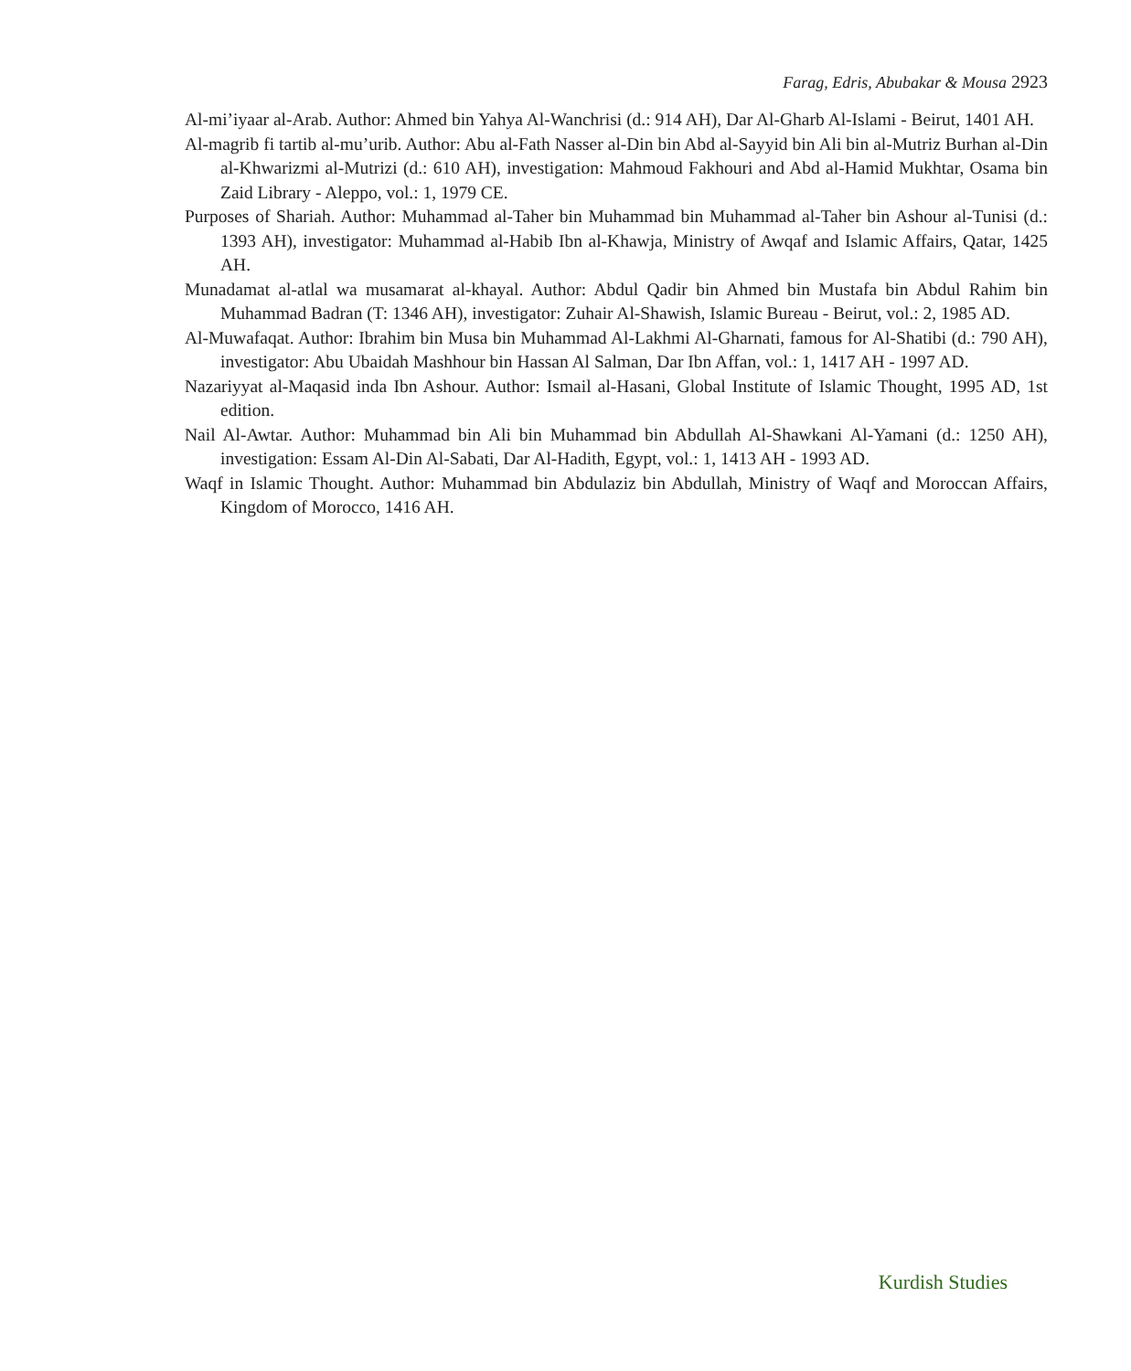Farag, Edris, Abubakar & Mousa 2923
Al-mi’iyaar al-Arab. Author: Ahmed bin Yahya Al-Wanchrisi (d.: 914 AH), Dar Al-Gharb Al-Islami - Beirut, 1401 AH.
Al-magrib fi tartib al-mu’urib. Author: Abu al-Fath Nasser al-Din bin Abd al-Sayyid bin Ali bin al-Mutriz Burhan al-Din al-Khwarizmi al-Mutrizi (d.: 610 AH), investigation: Mahmoud Fakhouri and Abd al-Hamid Mukhtar, Osama bin Zaid Library - Aleppo, vol.: 1, 1979 CE.
Purposes of Shariah. Author: Muhammad al-Taher bin Muhammad bin Muhammad al-Taher bin Ashour al-Tunisi (d.: 1393 AH), investigator: Muhammad al-Habib Ibn al-Khawja, Ministry of Awqaf and Islamic Affairs, Qatar, 1425 AH.
Munadamat al-atlal wa musamarat al-khayal. Author: Abdul Qadir bin Ahmed bin Mustafa bin Abdul Rahim bin Muhammad Badran (T: 1346 AH), investigator: Zuhair Al-Shawish, Islamic Bureau - Beirut, vol.: 2, 1985 AD.
Al-Muwafaqat. Author: Ibrahim bin Musa bin Muhammad Al-Lakhmi Al-Gharnati, famous for Al-Shatibi (d.: 790 AH), investigator: Abu Ubaidah Mashhour bin Hassan Al Salman, Dar Ibn Affan, vol.: 1, 1417 AH - 1997 AD.
Nazariyyat al-Maqasid inda Ibn Ashour. Author: Ismail al-Hasani, Global Institute of Islamic Thought, 1995 AD, 1st edition.
Nail Al-Awtar. Author: Muhammad bin Ali bin Muhammad bin Abdullah Al-Shawkani Al-Yamani (d.: 1250 AH), investigation: Essam Al-Din Al-Sabati, Dar Al-Hadith, Egypt, vol.: 1, 1413 AH - 1993 AD.
Waqf in Islamic Thought. Author: Muhammad bin Abdulaziz bin Abdullah, Ministry of Waqf and Moroccan Affairs, Kingdom of Morocco, 1416 AH.
Kurdish Studies